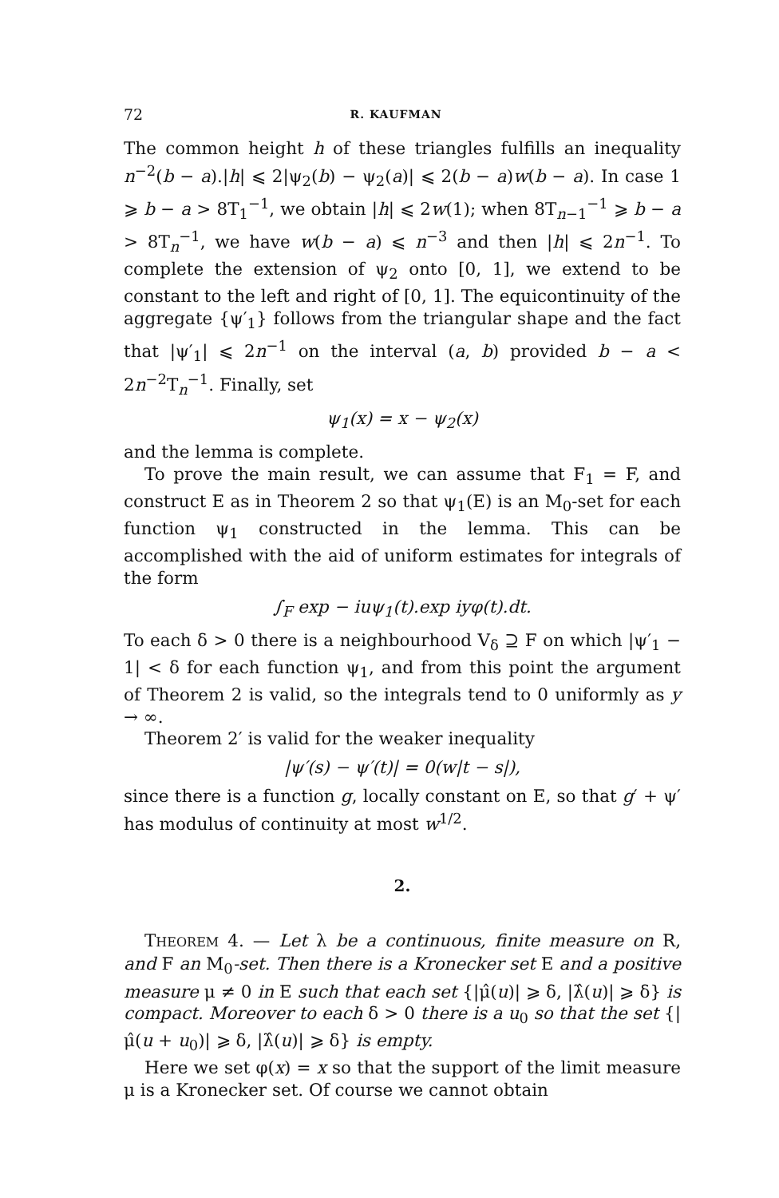72 R. KAUFMAN
The common height h of these triangles fulfills an inequality n<sup>−2</sup>(b − a).|h| ⩽ 2|ψ<sub>2</sub>(b) − ψ<sub>2</sub>(a)| ⩽ 2(b − a)w(b − a). In case 1 ⩾ b − a > 8T<sub>1</sub><sup>−1</sup>, we obtain |h| ⩽ 2w(1); when 8T<sub>n−1</sub><sup>−1</sup> ⩾ b − a > 8T<sub>n</sub><sup>−1</sup>, we have w(b − a) ⩽ n<sup>−3</sup> and then |h| ⩽ 2n<sup>−1</sup>. To complete the extension of ψ<sub>2</sub> onto [0, 1], we extend to be constant to the left and right of [0, 1]. The equicontinuity of the aggregate {ψ′<sub>1</sub>} follows from the triangular shape and the fact that |ψ′<sub>1</sub>| ⩽ 2n<sup>−1</sup> on the interval (a, b) provided b − a < 2n<sup>−2</sup>T<sub>n</sub><sup>−1</sup>. Finally, set
ψ<sub>1</sub>(x) = x − ψ<sub>2</sub>(x)
and the lemma is complete.
To prove the main result, we can assume that F<sub>1</sub> = F, and construct E as in Theorem 2 so that ψ<sub>1</sub>(E) is an M<sub>0</sub>-set for each function ψ<sub>1</sub> constructed in the lemma. This can be accomplished with the aid of uniform estimates for integrals of the form
∫<sub>F</sub> exp − iuψ<sub>1</sub>(t).exp iyφ(t).dt.
To each δ > 0 there is a neighbourhood V<sub>δ</sub> ⊇ F on which |ψ′<sub>1</sub> − 1| < δ for each function ψ<sub>1</sub>, and from this point the argument of Theorem 2 is valid, so the integrals tend to 0 uniformly as y → ∞.
Theorem 2′ is valid for the weaker inequality
|ψ′(s) − ψ′(t)| = 0(w|t − s|),
since there is a function g, locally constant on E, so that g′ + ψ′ has modulus of continuity at most w<sup>1/2</sup>.
2.
THEOREM 4. — Let λ be a continuous, finite measure on R, and F an M<sub>0</sub>-set. Then there is a Kronecker set E and a positive measure μ ≠ 0 in E such that each set {|μ̂(u)| ⩾ δ, |λ̂(u)| ⩾ δ} is compact. Moreover to each δ > 0 there is a u<sub>0</sub> so that the set {|μ̂(u + u<sub>0</sub>)| ⩾ δ, |λ̂(u)| ⩾ δ} is empty.
Here we set φ(x) = x so that the support of the limit measure μ is a Kronecker set. Of course we cannot obtain